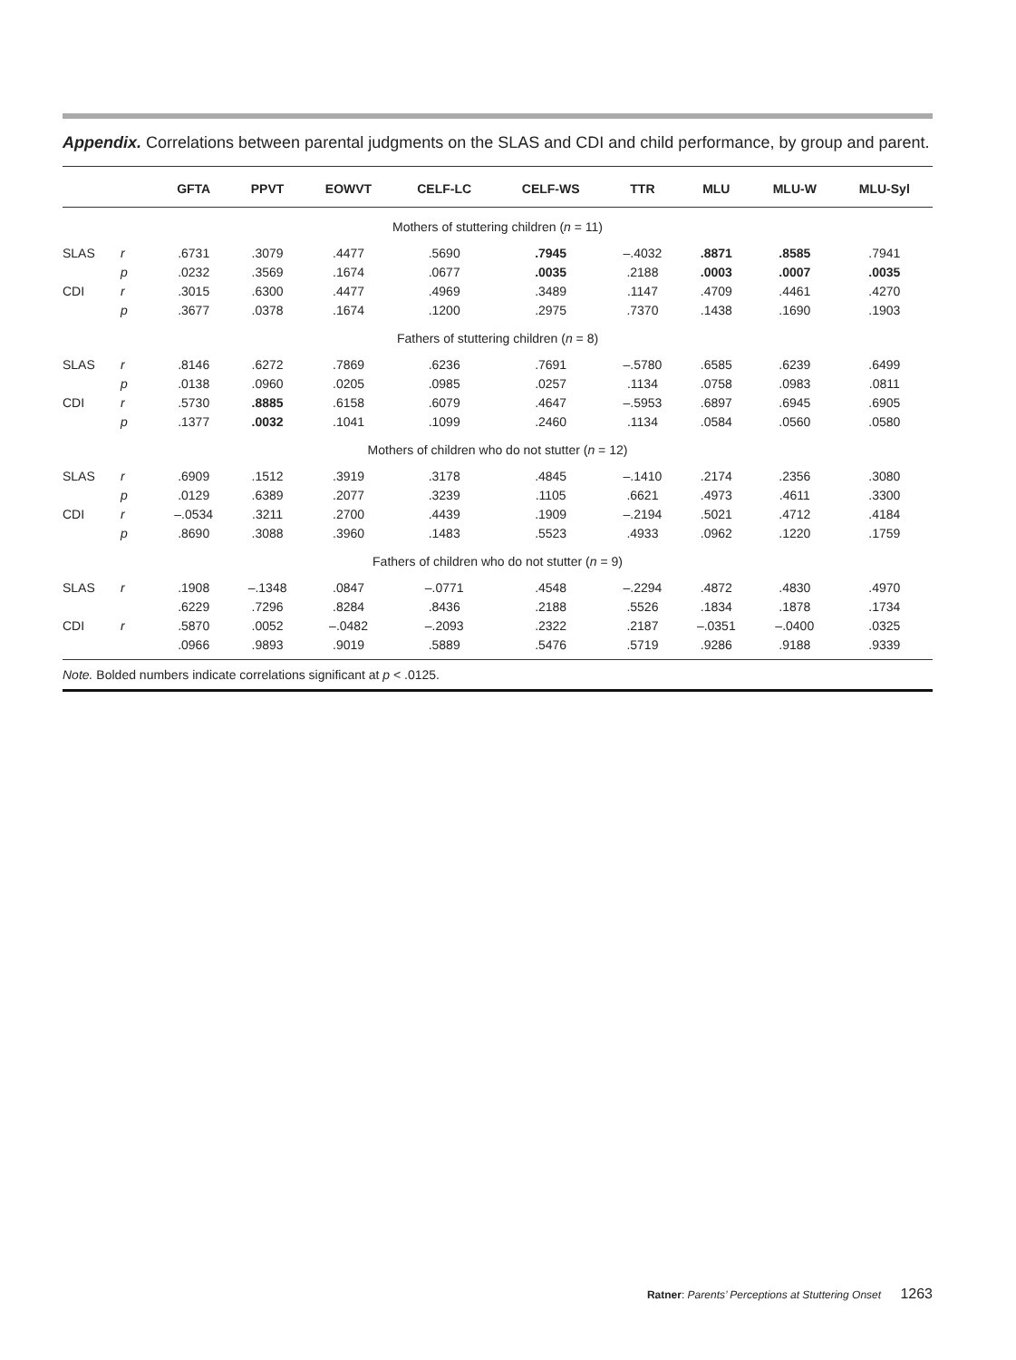Appendix. Correlations between parental judgments on the SLAS and CDI and child performance, by group and parent.
| | | GFTA | PPVT | EOWVT | CELF-LC | CELF-WS | TTR | MLU | MLU-W | MLU-Syl |
| --- | --- | --- | --- | --- | --- | --- | --- | --- | --- | --- |
| Mothers of stuttering children ( n = 11) | | | | | | | | | | |
| SLAS | r | .6731 | .3079 | .4477 | .5690 | .7945 | –.4032 | .8871 | .8585 | .7941 |
| | p | .0232 | .3569 | .1674 | .0677 | .0035 | .2188 | .0003 | .0007 | .0035 |
| CDI | r | .3015 | .6300 | .4477 | .4969 | .3489 | .1147 | .4709 | .4461 | .4270 |
| | p | .3677 | .0378 | .1674 | .1200 | .2975 | .7370 | .1438 | .1690 | .1903 |
| Fathers of stuttering children ( n = 8) | | | | | | | | | | |
| SLAS | r | .8146 | .6272 | .7869 | .6236 | .7691 | –.5780 | .6585 | .6239 | .6499 |
| | p | .0138 | .0960 | .0205 | .0985 | .0257 | .1134 | .0758 | .0983 | .0811 |
| CDI | r | .5730 | .8885 | .6158 | .6079 | .4647 | –.5953 | .6897 | .6945 | .6905 |
| | p | .1377 | .0032 | .1041 | .1099 | .2460 | .1134 | .0584 | .0560 | .0580 |
| Mothers of children who do not stutter ( n = 12) | | | | | | | | | | |
| SLAS | r | .6909 | .1512 | .3919 | .3178 | .4845 | –.1410 | .2174 | .2356 | .3080 |
| | p | .0129 | .6389 | .2077 | .3239 | .1105 | .6621 | .4973 | .4611 | .3300 |
| CDI | r | –.0534 | .3211 | .2700 | .4439 | .1909 | –.2194 | .5021 | .4712 | .4184 |
| | p | .8690 | .3088 | .3960 | .1483 | .5523 | .4933 | .0962 | .1220 | .1759 |
| Fathers of children who do not stutter ( n = 9) | | | | | | | | | | |
| SLAS | r | .1908 | –.1348 | .0847 | –.0771 | .4548 | –.2294 | .4872 | .4830 | .4970 |
| | | .6229 | .7296 | .8284 | .8436 | .2188 | .5526 | .1834 | .1878 | .1734 |
| CDI | r | .5870 | .0052 | –.0482 | –.2093 | .2322 | .2187 | –.0351 | –.0400 | .0325 |
| | | .0966 | .9893 | .9019 | .5889 | .5476 | .5719 | .9286 | .9188 | .9339 |
Note. Bolded numbers indicate correlations significant at p < .0125.
Ratner: Parents’ Perceptions at Stuttering Onset 1263